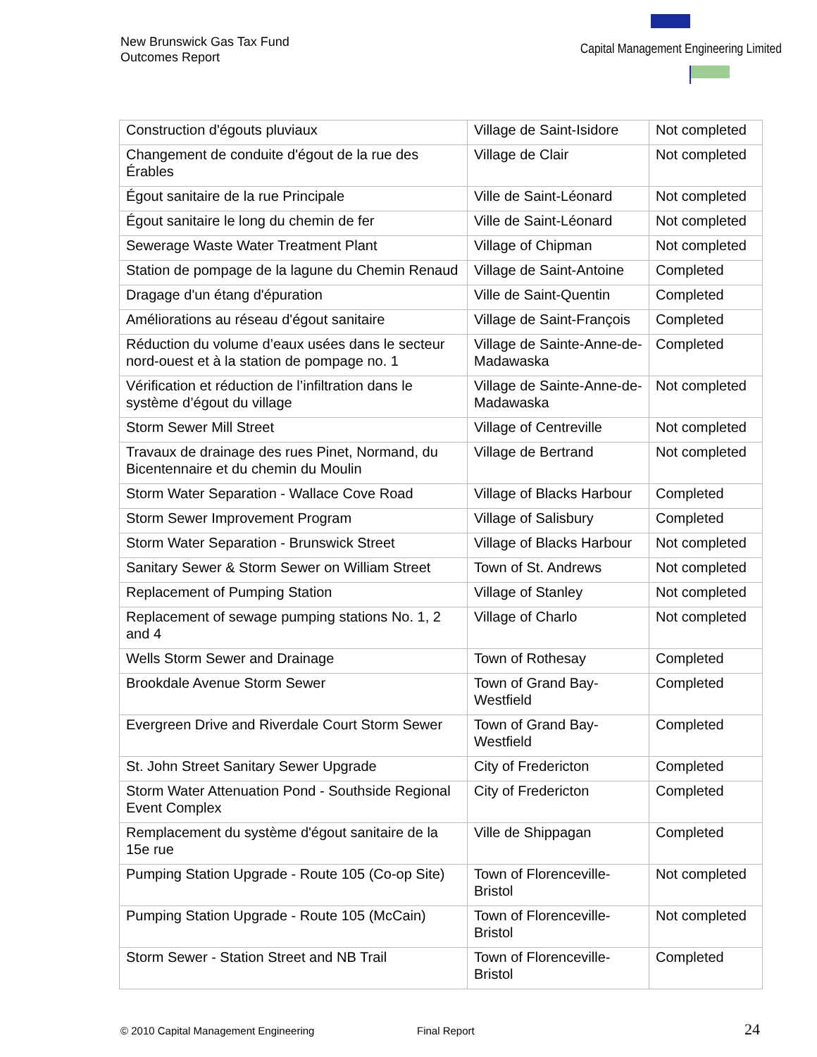New Brunswick Gas Tax Fund
Outcomes Report
Capital Management Engineering Limited
| Construction d'égouts pluviaux | Village de Saint-Isidore | Not completed |
| Changement de conduite d'égout de la rue des Érables | Village de Clair | Not completed |
| Égout sanitaire de la rue Principale | Ville de Saint-Léonard | Not completed |
| Égout sanitaire le long du chemin de fer | Ville de Saint-Léonard | Not completed |
| Sewerage Waste Water Treatment Plant | Village of Chipman | Not completed |
| Station de pompage de la lagune du Chemin Renaud | Village de Saint-Antoine | Completed |
| Dragage d'un étang d'épuration | Ville de Saint-Quentin | Completed |
| Améliorations au réseau d'égout sanitaire | Village de Saint-François | Completed |
| Réduction du volume d’eaux usées dans le secteur nord-ouest et à la station de pompage no. 1 | Village de Sainte-Anne-de-Madawaska | Completed |
| Vérification et réduction de l’infiltration dans le système d’égout du village | Village de Sainte-Anne-de-Madawaska | Not completed |
| Storm Sewer Mill Street | Village of Centreville | Not completed |
| Travaux de drainage des rues Pinet, Normand, du Bicentennaire et du chemin du Moulin | Village de Bertrand | Not completed |
| Storm Water Separation - Wallace Cove Road | Village of Blacks Harbour | Completed |
| Storm Sewer Improvement Program | Village of Salisbury | Completed |
| Storm Water Separation - Brunswick Street | Village of Blacks Harbour | Not completed |
| Sanitary Sewer & Storm Sewer on William Street | Town of St. Andrews | Not completed |
| Replacement of Pumping Station | Village of Stanley | Not completed |
| Replacement of sewage pumping stations No. 1, 2 and 4 | Village of Charlo | Not completed |
| Wells Storm Sewer and Drainage | Town of Rothesay | Completed |
| Brookdale Avenue Storm Sewer | Town of Grand Bay-Westfield | Completed |
| Evergreen Drive and Riverdale Court Storm Sewer | Town of Grand Bay-Westfield | Completed |
| St. John Street Sanitary Sewer Upgrade | City of Fredericton | Completed |
| Storm Water Attenuation Pond - Southside Regional Event Complex | City of Fredericton | Completed |
| Remplacement du système d'égout sanitaire de la 15e rue | Ville de Shippagan | Completed |
| Pumping Station Upgrade - Route 105 (Co-op Site) | Town of Florenceville-Bristol | Not completed |
| Pumping Station Upgrade - Route 105 (McCain) | Town of Florenceville-Bristol | Not completed |
| Storm Sewer - Station Street and NB Trail | Town of Florenceville-Bristol | Completed |
© 2010 Capital Management Engineering Final Report 24